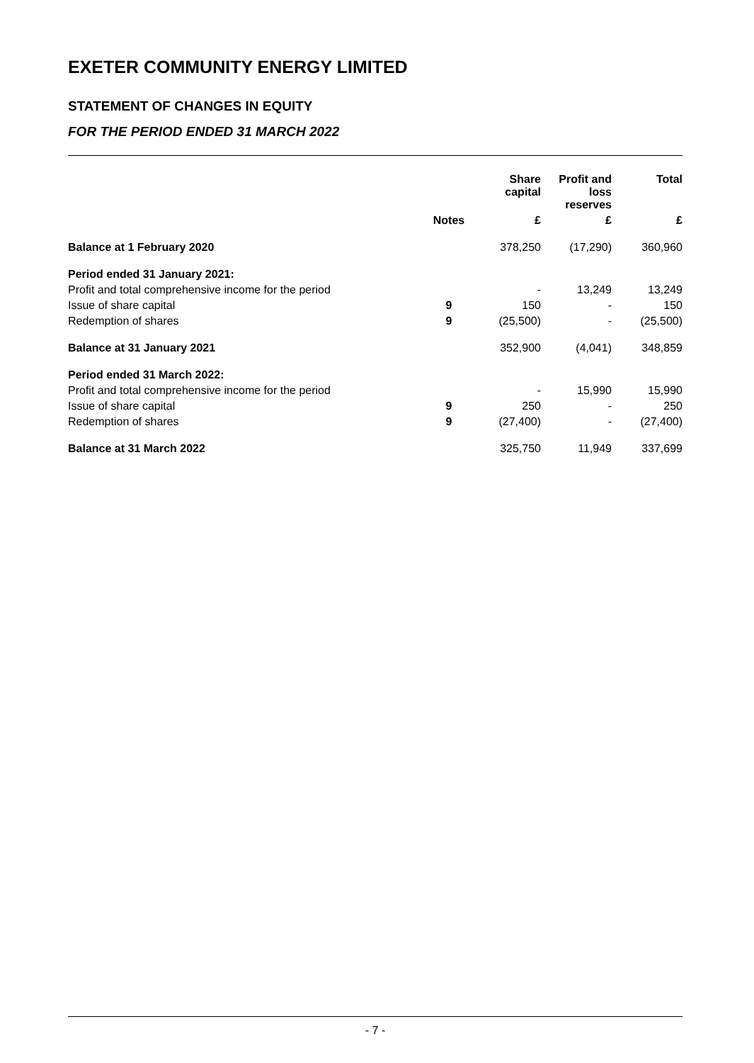EXETER COMMUNITY ENERGY LIMITED
STATEMENT OF CHANGES IN EQUITY
FOR THE PERIOD ENDED 31 MARCH 2022
| | | Share capital | Profit and loss reserves | Total |
| --- | --- | --- | --- | --- |
| | Notes | £ | £ | £ |
| Balance at 1 February 2020 | | 378,250 | (17,290) | 360,960 |
| Period ended 31 January 2021: | | | | |
| Profit and total comprehensive income for the period | | - | 13,249 | 13,249 |
| Issue of share capital | 9 | 150 | - | 150 |
| Redemption of shares | 9 | (25,500) | - | (25,500) |
| Balance at 31 January 2021 | | 352,900 | (4,041) | 348,859 |
| Period ended 31 March 2022: | | | | |
| Profit and total comprehensive income for the period | | - | 15,990 | 15,990 |
| Issue of share capital | 9 | 250 | - | 250 |
| Redemption of shares | 9 | (27,400) | - | (27,400) |
| Balance at 31 March 2022 | | 325,750 | 11,949 | 337,699 |
- 7 -